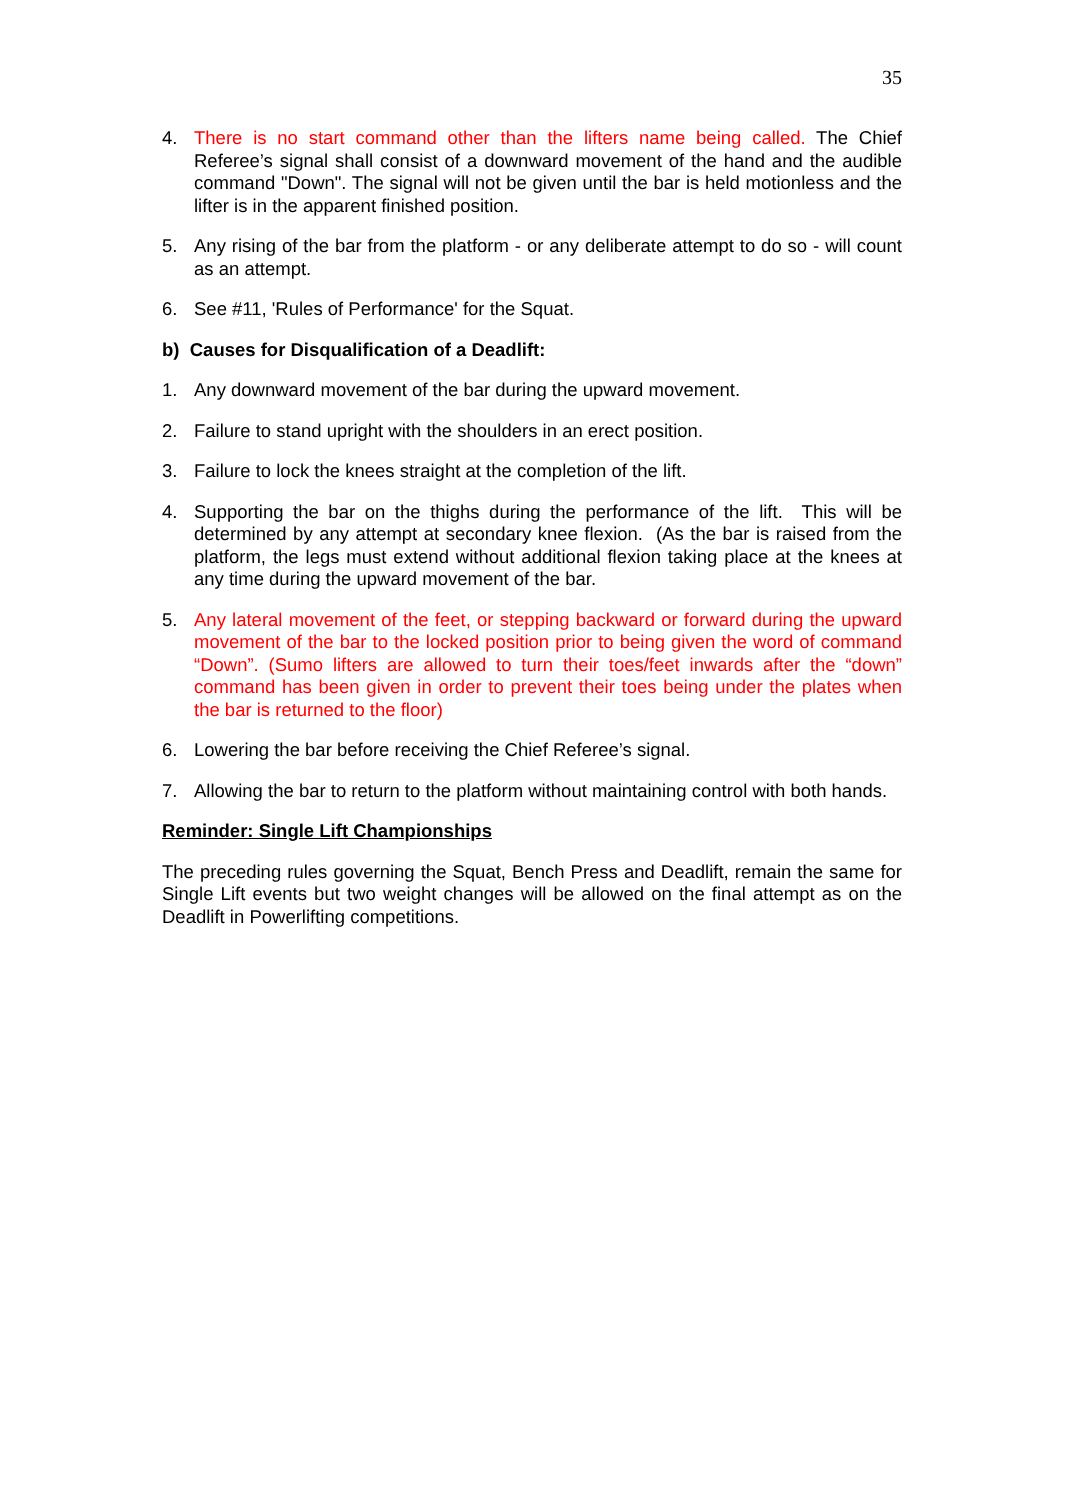35
4. There is no start command other than the lifters name being called. The Chief Referee’s signal shall consist of a downward movement of the hand and the audible command "Down". The signal will not be given until the bar is held motionless and the lifter is in the apparent finished position.
5. Any rising of the bar from the platform - or any deliberate attempt to do so - will count as an attempt.
6. See #11, 'Rules of Performance' for the Squat.
b) Causes for Disqualification of a Deadlift:
1. Any downward movement of the bar during the upward movement.
2. Failure to stand upright with the shoulders in an erect position.
3. Failure to lock the knees straight at the completion of the lift.
4. Supporting the bar on the thighs during the performance of the lift. This will be determined by any attempt at secondary knee flexion. (As the bar is raised from the platform, the legs must extend without additional flexion taking place at the knees at any time during the upward movement of the bar.
5. Any lateral movement of the feet, or stepping backward or forward during the upward movement of the bar to the locked position prior to being given the word of command “Down”. (Sumo lifters are allowed to turn their toes/feet inwards after the “down” command has been given in order to prevent their toes being under the plates when the bar is returned to the floor)
6. Lowering the bar before receiving the Chief Referee’s signal.
7. Allowing the bar to return to the platform without maintaining control with both hands.
Reminder: Single Lift Championships
The preceding rules governing the Squat, Bench Press and Deadlift, remain the same for Single Lift events but two weight changes will be allowed on the final attempt as on the Deadlift in Powerlifting competitions.